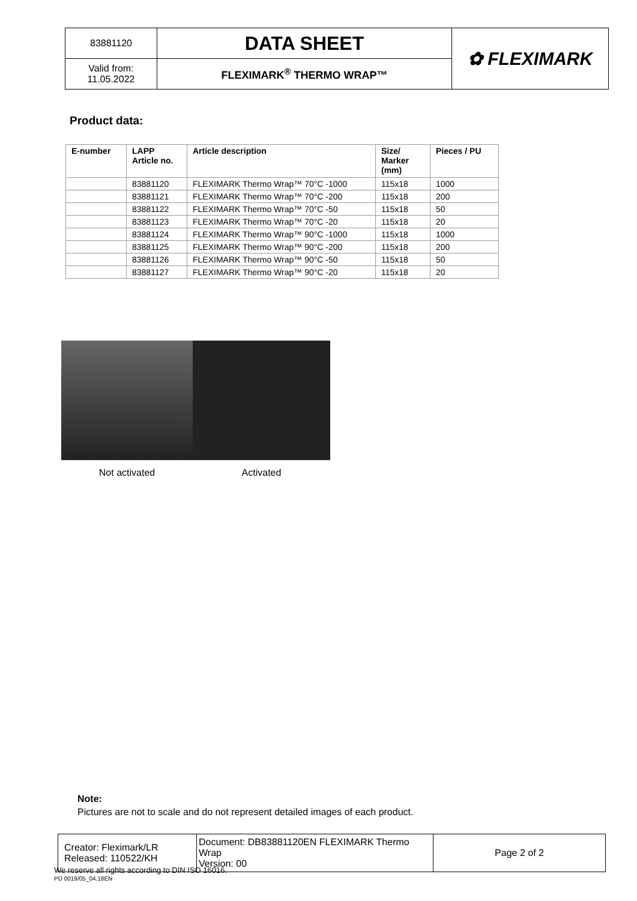| 83881120 | DATA SHEET | ✿ FLEXIMARK |
| Valid from: 11.05.2022 | FLEXIMARK<sup>®</sup> THERMO WRAP™ | |
Product data:
| E-number | LAPP Article no. | Article description | Size/ Marker (mm) | Pieces / PU |
| --- | --- | --- | --- | --- |
| | 83881120 | FLEXIMARK Thermo Wrap™ 70°C -1000 | 115x18 | 1000 |
| | 83881121 | FLEXIMARK Thermo Wrap™ 70°C -200 | 115x18 | 200 |
| | 83881122 | FLEXIMARK Thermo Wrap™ 70°C -50 | 115x18 | 50 |
| | 83881123 | FLEXIMARK Thermo Wrap™ 70°C -20 | 115x18 | 20 |
| | 83881124 | FLEXIMARK Thermo Wrap™ 90°C -1000 | 115x18 | 1000 |
| | 83881125 | FLEXIMARK Thermo Wrap™ 90°C -200 | 115x18 | 200 |
| | 83881126 | FLEXIMARK Thermo Wrap™ 90°C -50 | 115x18 | 50 |
| | 83881127 | FLEXIMARK Thermo Wrap™ 90°C -20 | 115x18 | 20 |
Not activated Activated
Note:
Pictures are not to scale and do not represent detailed images of each product.
| Creator: Fleximark/LR Released: 110522/KH | Document: DB83881120EN FLEXIMARK Thermo Wrap Version: 00 | Page 2 of 2 |
We reserve all rights according to DIN ISO 16016.
PD 0019/05_04.18EN